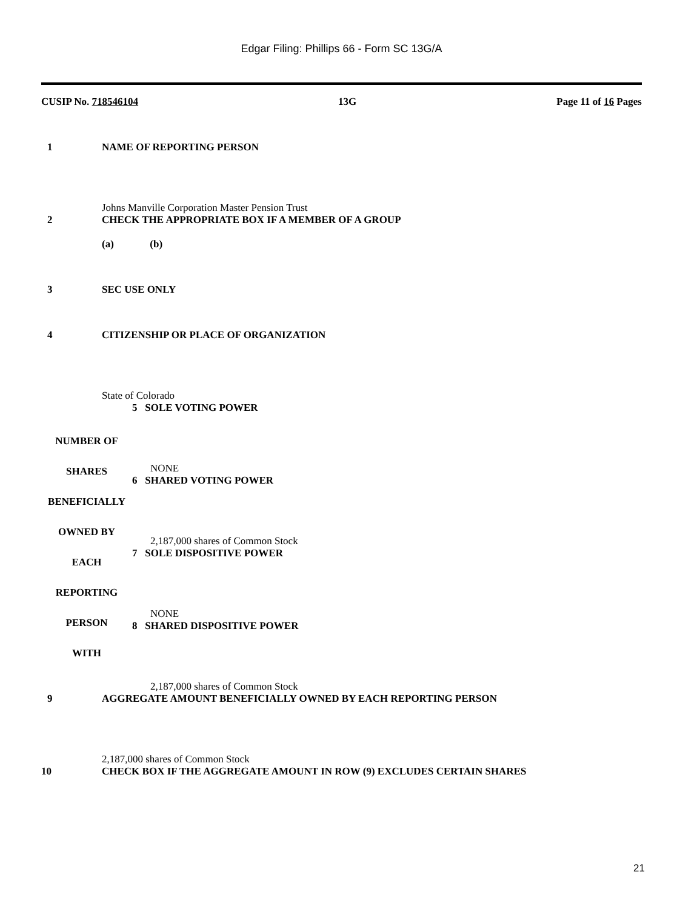Edgar Filing: Phillips 66 - Form SC 13G/A
CUSIP No. 718546104 13G Page 11 of 16 Pages
| 1 | NAME OF REPORTING PERSON |
| | Johns Manville Corporation Master Pension Trust |
| 2 | CHECK THE APPROPRIATE BOX IF A MEMBER OF A GROUP |
| | (a) (b) |
| 3 | SEC USE ONLY |
| 4 | CITIZENSHIP OR PLACE OF ORGANIZATION |
| | State of Colorado |
| NUMBER OF SHARES BENEFICIALLY OWNED BY EACH REPORTING PERSON WITH | 5 SOLE VOTING POWER NONE 6 SHARED VOTING POWER 2,187,000 shares of Common Stock 7 SOLE DISPOSITIVE POWER NONE 8 SHARED DISPOSITIVE POWER 2,187,000 shares of Common Stock |
| 9 | AGGREGATE AMOUNT BENEFICIALLY OWNED BY EACH REPORTING PERSON |
| | 2,187,000 shares of Common Stock |
| 10 | CHECK BOX IF THE AGGREGATE AMOUNT IN ROW (9) EXCLUDES CERTAIN SHARES |
21